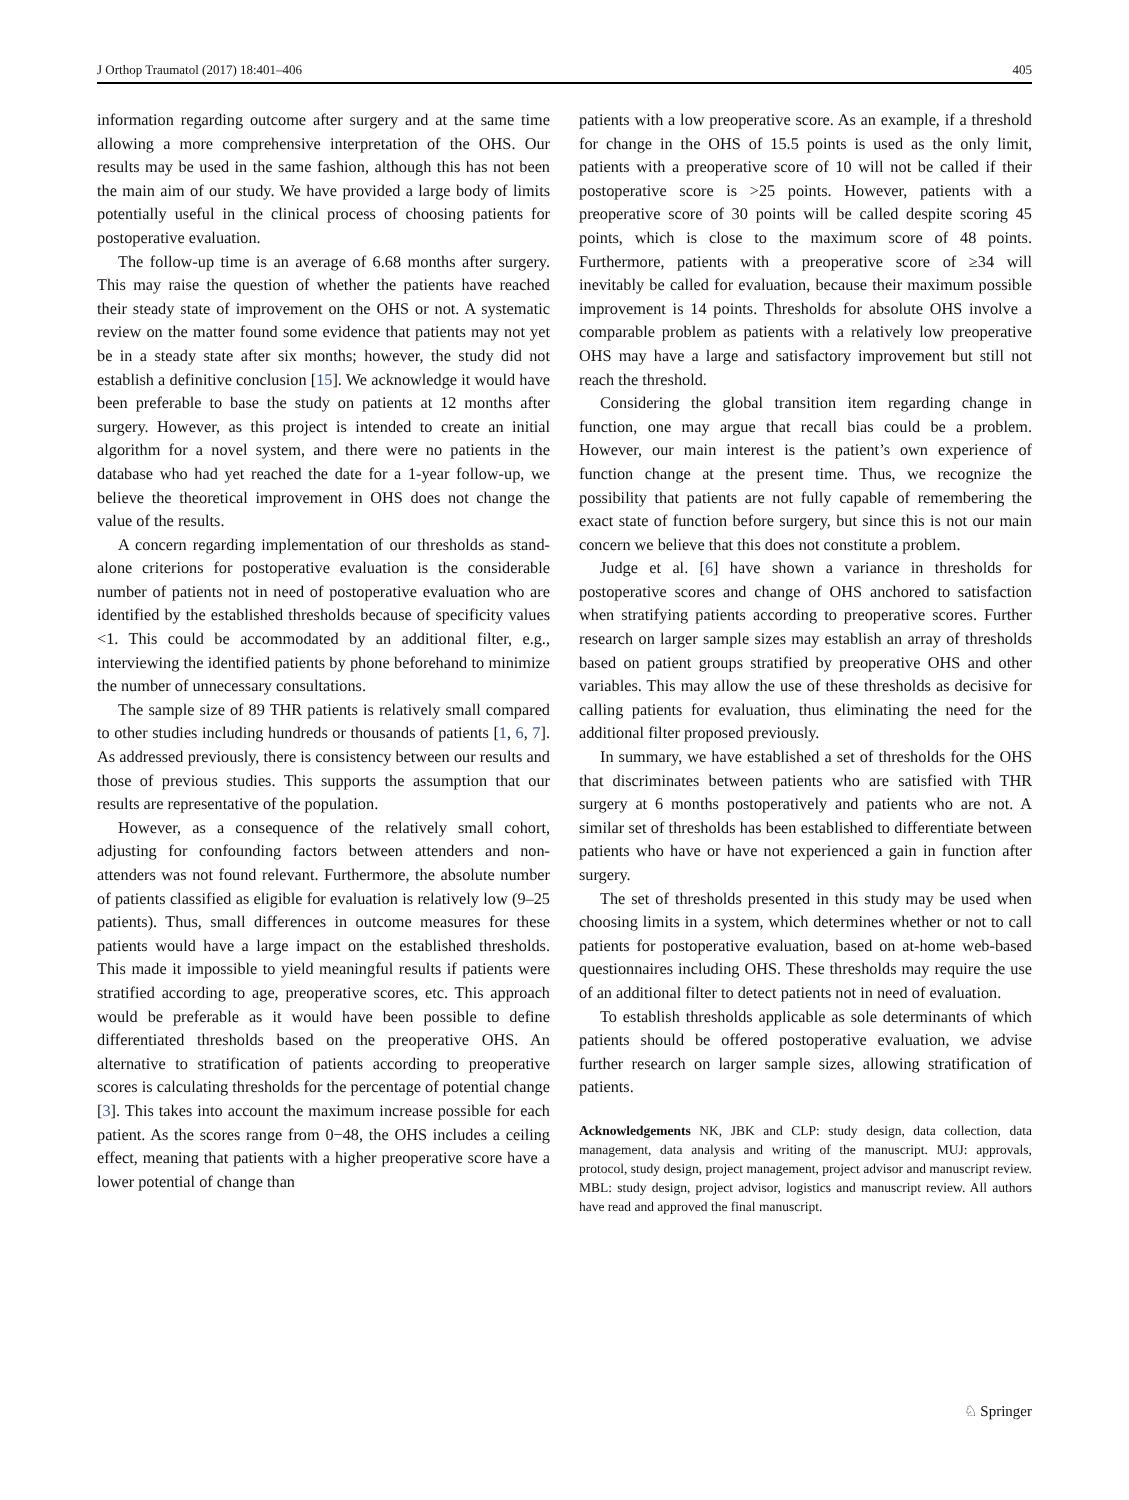J Orthop Traumatol (2017) 18:401–406 405
information regarding outcome after surgery and at the same time allowing a more comprehensive interpretation of the OHS. Our results may be used in the same fashion, although this has not been the main aim of our study. We have provided a large body of limits potentially useful in the clinical process of choosing patients for postoperative evaluation.
The follow-up time is an average of 6.68 months after surgery. This may raise the question of whether the patients have reached their steady state of improvement on the OHS or not. A systematic review on the matter found some evidence that patients may not yet be in a steady state after six months; however, the study did not establish a definitive conclusion [15]. We acknowledge it would have been preferable to base the study on patients at 12 months after surgery. However, as this project is intended to create an initial algorithm for a novel system, and there were no patients in the database who had yet reached the date for a 1-year follow-up, we believe the theoretical improvement in OHS does not change the value of the results.
A concern regarding implementation of our thresholds as stand-alone criterions for postoperative evaluation is the considerable number of patients not in need of postoperative evaluation who are identified by the established thresholds because of specificity values <1. This could be accommodated by an additional filter, e.g., interviewing the identified patients by phone beforehand to minimize the number of unnecessary consultations.
The sample size of 89 THR patients is relatively small compared to other studies including hundreds or thousands of patients [1, 6, 7]. As addressed previously, there is consistency between our results and those of previous studies. This supports the assumption that our results are representative of the population.
However, as a consequence of the relatively small cohort, adjusting for confounding factors between attenders and non-attenders was not found relevant. Furthermore, the absolute number of patients classified as eligible for evaluation is relatively low (9–25 patients). Thus, small differences in outcome measures for these patients would have a large impact on the established thresholds. This made it impossible to yield meaningful results if patients were stratified according to age, preoperative scores, etc. This approach would be preferable as it would have been possible to define differentiated thresholds based on the preoperative OHS. An alternative to stratification of patients according to preoperative scores is calculating thresholds for the percentage of potential change [3]. This takes into account the maximum increase possible for each patient. As the scores range from 0−48, the OHS includes a ceiling effect, meaning that patients with a higher preoperative score have a lower potential of change than
patients with a low preoperative score. As an example, if a threshold for change in the OHS of 15.5 points is used as the only limit, patients with a preoperative score of 10 will not be called if their postoperative score is >25 points. However, patients with a preoperative score of 30 points will be called despite scoring 45 points, which is close to the maximum score of 48 points. Furthermore, patients with a preoperative score of ≥34 will inevitably be called for evaluation, because their maximum possible improvement is 14 points. Thresholds for absolute OHS involve a comparable problem as patients with a relatively low preoperative OHS may have a large and satisfactory improvement but still not reach the threshold.
Considering the global transition item regarding change in function, one may argue that recall bias could be a problem. However, our main interest is the patient’s own experience of function change at the present time. Thus, we recognize the possibility that patients are not fully capable of remembering the exact state of function before surgery, but since this is not our main concern we believe that this does not constitute a problem.
Judge et al. [6] have shown a variance in thresholds for postoperative scores and change of OHS anchored to satisfaction when stratifying patients according to preoperative scores. Further research on larger sample sizes may establish an array of thresholds based on patient groups stratified by preoperative OHS and other variables. This may allow the use of these thresholds as decisive for calling patients for evaluation, thus eliminating the need for the additional filter proposed previously.
In summary, we have established a set of thresholds for the OHS that discriminates between patients who are satisfied with THR surgery at 6 months postoperatively and patients who are not. A similar set of thresholds has been established to differentiate between patients who have or have not experienced a gain in function after surgery.
The set of thresholds presented in this study may be used when choosing limits in a system, which determines whether or not to call patients for postoperative evaluation, based on at-home web-based questionnaires including OHS. These thresholds may require the use of an additional filter to detect patients not in need of evaluation.
To establish thresholds applicable as sole determinants of which patients should be offered postoperative evaluation, we advise further research on larger sample sizes, allowing stratification of patients.
Acknowledgements NK, JBK and CLP: study design, data collection, data management, data analysis and writing of the manuscript. MUJ: approvals, protocol, study design, project management, project advisor and manuscript review. MBL: study design, project advisor, logistics and manuscript review. All authors have read and approved the final manuscript.
♘ Springer